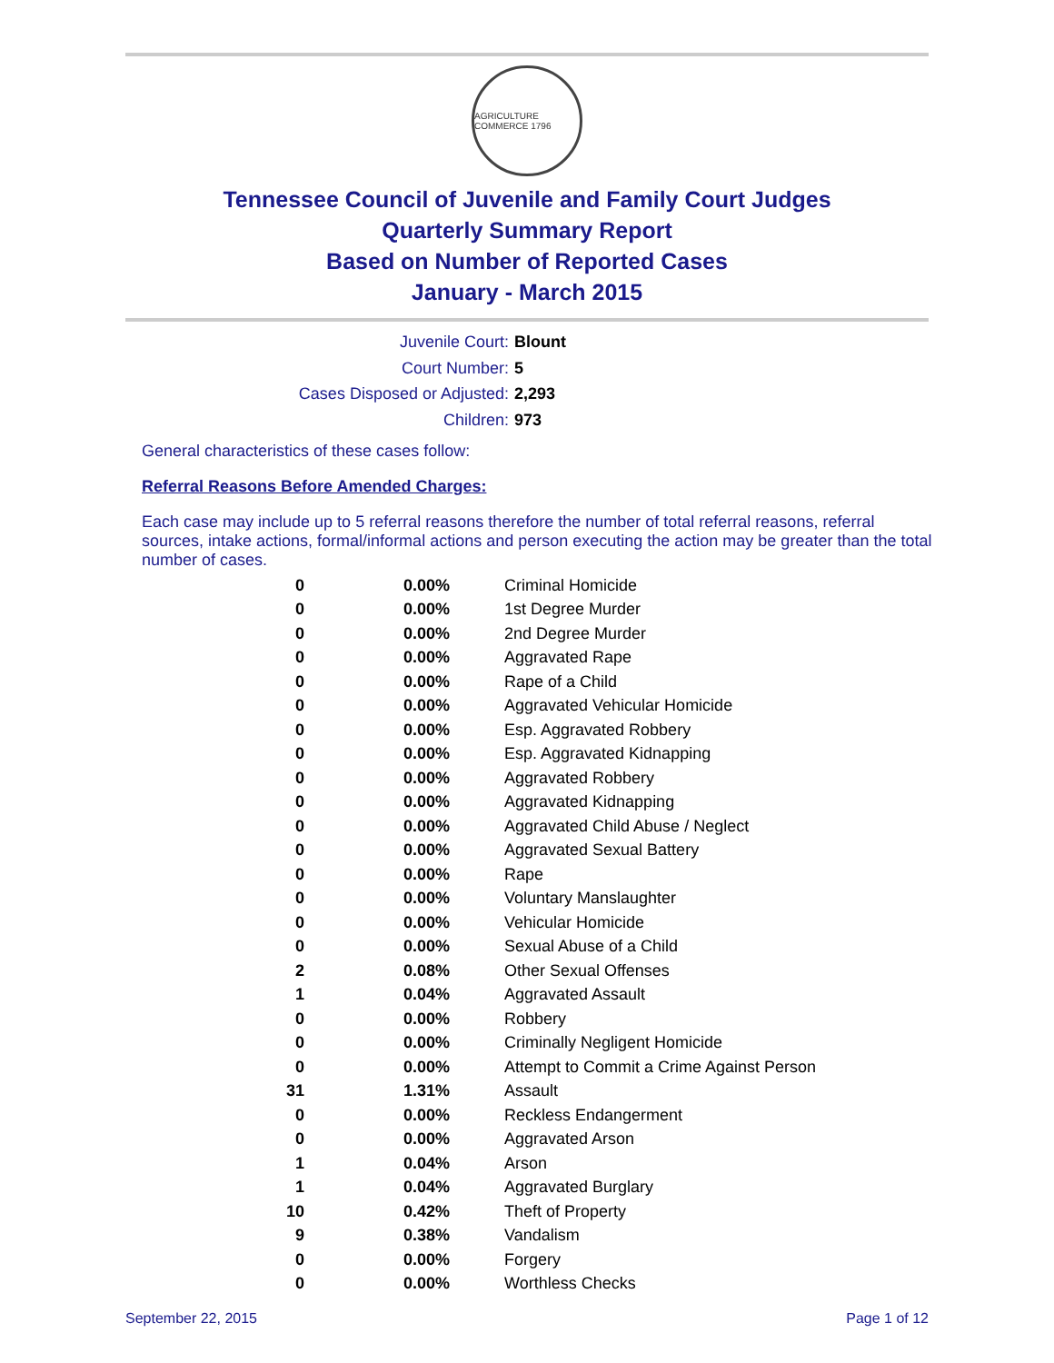AGRICULTURE COMMERCE 1796
Tennessee Council of Juvenile and Family Court Judges
Quarterly Summary Report
Based on Number of Reported Cases
January - March 2015
Juvenile Court: Blount
Court Number: 5
Cases Disposed or Adjusted: 2,293
Children: 973
General characteristics of these cases follow:
Referral Reasons Before Amended Charges:
Each case may include up to 5 referral reasons therefore the number of total referral reasons, referral sources, intake actions, formal/informal actions and person executing the action may be greater than the total number of cases.
| 0 | 0.00% | Criminal Homicide |
| 0 | 0.00% | 1st Degree Murder |
| 0 | 0.00% | 2nd Degree Murder |
| 0 | 0.00% | Aggravated Rape |
| 0 | 0.00% | Rape of a Child |
| 0 | 0.00% | Aggravated Vehicular Homicide |
| 0 | 0.00% | Esp. Aggravated Robbery |
| 0 | 0.00% | Esp. Aggravated Kidnapping |
| 0 | 0.00% | Aggravated Robbery |
| 0 | 0.00% | Aggravated Kidnapping |
| 0 | 0.00% | Aggravated Child Abuse / Neglect |
| 0 | 0.00% | Aggravated Sexual Battery |
| 0 | 0.00% | Rape |
| 0 | 0.00% | Voluntary Manslaughter |
| 0 | 0.00% | Vehicular Homicide |
| 0 | 0.00% | Sexual Abuse of a Child |
| 2 | 0.08% | Other Sexual Offenses |
| 1 | 0.04% | Aggravated Assault |
| 0 | 0.00% | Robbery |
| 0 | 0.00% | Criminally Negligent Homicide |
| 0 | 0.00% | Attempt to Commit a Crime Against Person |
| 31 | 1.31% | Assault |
| 0 | 0.00% | Reckless Endangerment |
| 0 | 0.00% | Aggravated Arson |
| 1 | 0.04% | Arson |
| 1 | 0.04% | Aggravated Burglary |
| 10 | 0.42% | Theft of Property |
| 9 | 0.38% | Vandalism |
| 0 | 0.00% | Forgery |
| 0 | 0.00% | Worthless Checks |
September 22, 2015 Page 1 of 12